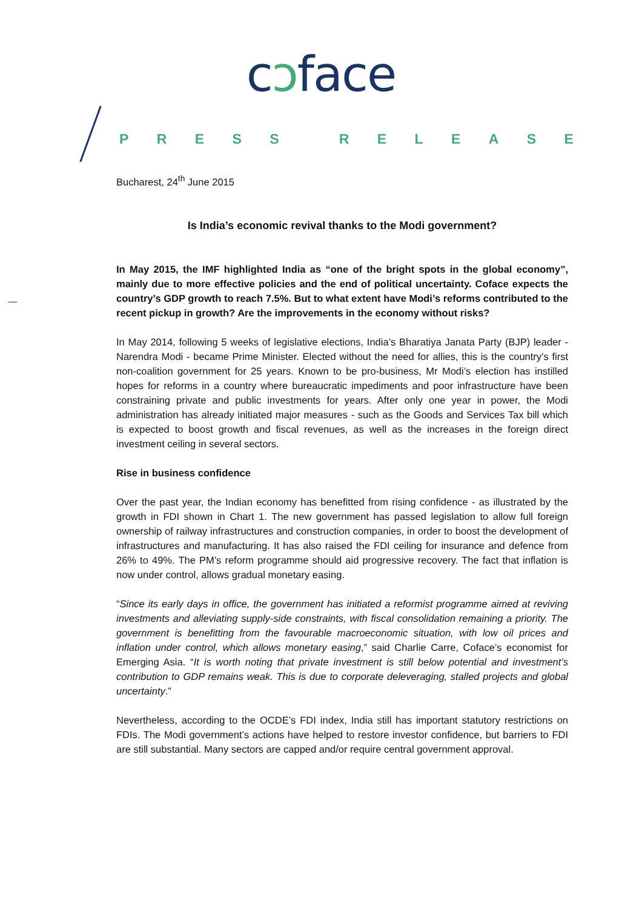cↄface
PRESS RELEASE
Bucharest, 24<sup>th</sup> June 2015
Is India’s economic revival thanks to the Modi government?
In May 2015, the IMF highlighted India as “one of the bright spots in the global economy”, mainly due to more effective policies and the end of political uncertainty. Coface expects the country’s GDP growth to reach 7.5%. But to what extent have Modi’s reforms contributed to the recent pickup in growth? Are the improvements in the economy without risks?
In May 2014, following 5 weeks of legislative elections, India’s Bharatiya Janata Party (BJP) leader - Narendra Modi - became Prime Minister. Elected without the need for allies, this is the country’s first non-coalition government for 25 years. Known to be pro-business, Mr Modi’s election has instilled hopes for reforms in a country where bureaucratic impediments and poor infrastructure have been constraining private and public investments for years. After only one year in power, the Modi administration has already initiated major measures - such as the Goods and Services Tax bill which is expected to boost growth and fiscal revenues, as well as the increases in the foreign direct investment ceiling in several sectors.
Rise in business confidence
Over the past year, the Indian economy has benefitted from rising confidence - as illustrated by the growth in FDI shown in Chart 1. The new government has passed legislation to allow full foreign ownership of railway infrastructures and construction companies, in order to boost the development of infrastructures and manufacturing. It has also raised the FDI ceiling for insurance and defence from 26% to 49%. The PM’s reform programme should aid progressive recovery. The fact that inflation is now under control, allows gradual monetary easing.
“Since its early days in office, the government has initiated a reformist programme aimed at reviving investments and alleviating supply-side constraints, with fiscal consolidation remaining a priority. The government is benefitting from the favourable macroeconomic situation, with low oil prices and inflation under control, which allows monetary easing,” said Charlie Carre, Coface’s economist for Emerging Asia. “It is worth noting that private investment is still below potential and investment’s contribution to GDP remains weak. This is due to corporate deleveraging, stalled projects and global uncertainty.”
Nevertheless, according to the OCDE’s FDI index, India still has important statutory restrictions on FDIs. The Modi government’s actions have helped to restore investor confidence, but barriers to FDI are still substantial. Many sectors are capped and/or require central government approval.